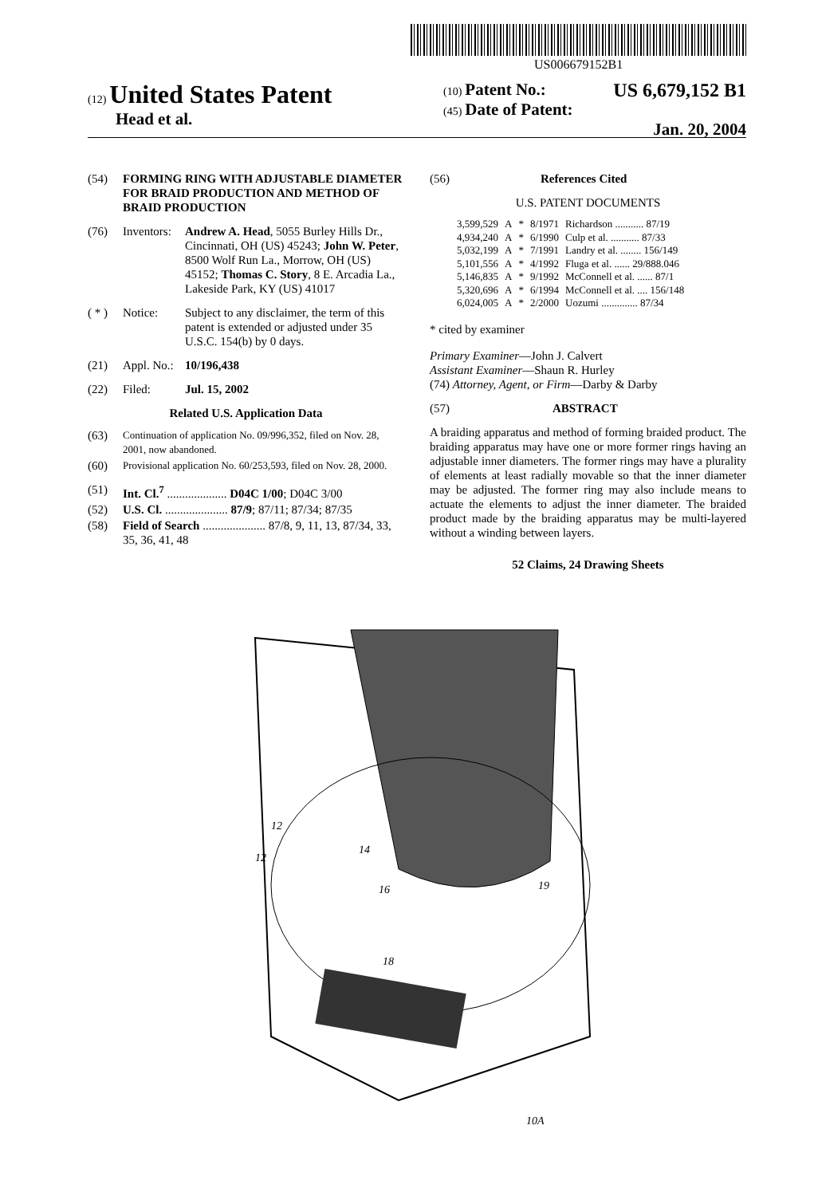US006679152B1
(12) United States Patent
Head et al.
(10) Patent No.: US 6,679,152 B1
(45) Date of Patent: Jan. 20, 2004
(54) FORMING RING WITH ADJUSTABLE DIAMETER FOR BRAID PRODUCTION AND METHOD OF BRAID PRODUCTION
(76) Inventors:
Andrew A. Head, 5055 Burley Hills Dr., Cincinnati, OH (US) 45243; John W. Peter, 8500 Wolf Run La., Morrow, OH (US) 45152; Thomas C. Story, 8 E. Arcadia La., Lakeside Park, KY (US) 41017
( * )
Notice: Subject to any disclaimer, the term of this patent is extended or adjusted under 35 U.S.C. 154(b) by 0 days.
(21) Appl. No.:
10/196,438
(22) Filed: Jul. 15, 2002
Related U.S. Application Data
(63)
Continuation of application No. 09/996,352, filed on Nov. 28, 2001, now abandoned.
(60)
Provisional application No. 60/253,593, filed on Nov. 28, 2000.
(51) Int. Cl.<sup>7</sup> .................... D04C 1/00; D04C 3/00
(52) U.S. Cl. ..................... 87/9; 87/11; 87/34; 87/35
(58) Field of Search ..................... 87/8, 9, 11, 13, 87/34, 33, 35, 36, 41, 48
(56) References Cited
U.S. PATENT DOCUMENTS
| 3,599,529 | A | * | 8/1971 | Richardson ........... 87/19 |
| 4,934,240 | A | * | 6/1990 | Culp et al. ........... 87/33 |
| 5,032,199 | A | * | 7/1991 | Landry et al. ........ 156/149 |
| 5,101,556 | A | * | 4/1992 | Fluga et al. ...... 29/888.046 |
| 5,146,835 | A | * | 9/1992 | McConnell et al. ...... 87/1 |
| 5,320,696 | A | * | 6/1994 | McConnell et al. .... 156/148 |
| 6,024,005 | A | * | 2/2000 | Uozumi .............. 87/34 |
* cited by examiner
Primary Examiner—John J. Calvert
Assistant Examiner—Shaun R. Hurley
(74) Attorney, Agent, or Firm—Darby & Darby
(57) ABSTRACT
A braiding apparatus and method of forming braided product. The braiding apparatus may have one or more former rings having an adjustable inner diameters. The former rings may have a plurality of elements at least radially movable so that the inner diameter may be adjusted. The former ring may also include means to actuate the elements to adjust the inner diameter. The braided product made by the braiding apparatus may be multi-layered without a winding between layers.
52 Claims, 24 Drawing Sheets
12
12
14
16
19
18
10A